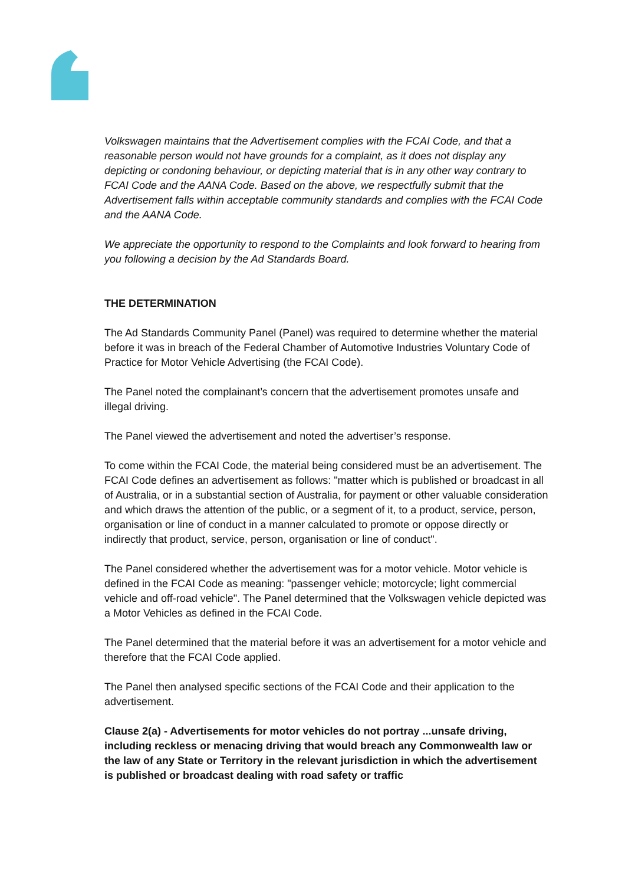Volkswagen maintains that the Advertisement complies with the FCAI Code, and that a reasonable person would not have grounds for a complaint, as it does not display any depicting or condoning behaviour, or depicting material that is in any other way contrary to FCAI Code and the AANA Code. Based on the above, we respectfully submit that the Advertisement falls within acceptable community standards and complies with the FCAI Code and the AANA Code.
We appreciate the opportunity to respond to the Complaints and look forward to hearing from you following a decision by the Ad Standards Board.
THE DETERMINATION
The Ad Standards Community Panel (Panel) was required to determine whether the material before it was in breach of the Federal Chamber of Automotive Industries Voluntary Code of Practice for Motor Vehicle Advertising (the FCAI Code).
The Panel noted the complainant’s concern that the advertisement promotes unsafe and illegal driving.
The Panel viewed the advertisement and noted the advertiser’s response.
To come within the FCAI Code, the material being considered must be an advertisement. The FCAI Code defines an advertisement as follows: "matter which is published or broadcast in all of Australia, or in a substantial section of Australia, for payment or other valuable consideration and which draws the attention of the public, or a segment of it, to a product, service, person, organisation or line of conduct in a manner calculated to promote or oppose directly or indirectly that product, service, person, organisation or line of conduct".
The Panel considered whether the advertisement was for a motor vehicle. Motor vehicle is defined in the FCAI Code as meaning: "passenger vehicle; motorcycle; light commercial vehicle and off-road vehicle". The Panel determined that the Volkswagen vehicle depicted was a Motor Vehicles as defined in the FCAI Code.
The Panel determined that the material before it was an advertisement for a motor vehicle and therefore that the FCAI Code applied.
The Panel then analysed specific sections of the FCAI Code and their application to the advertisement.
Clause 2(a) - Advertisements for motor vehicles do not portray ...unsafe driving, including reckless or menacing driving that would breach any Commonwealth law or the law of any State or Territory in the relevant jurisdiction in which the advertisement is published or broadcast dealing with road safety or traffic